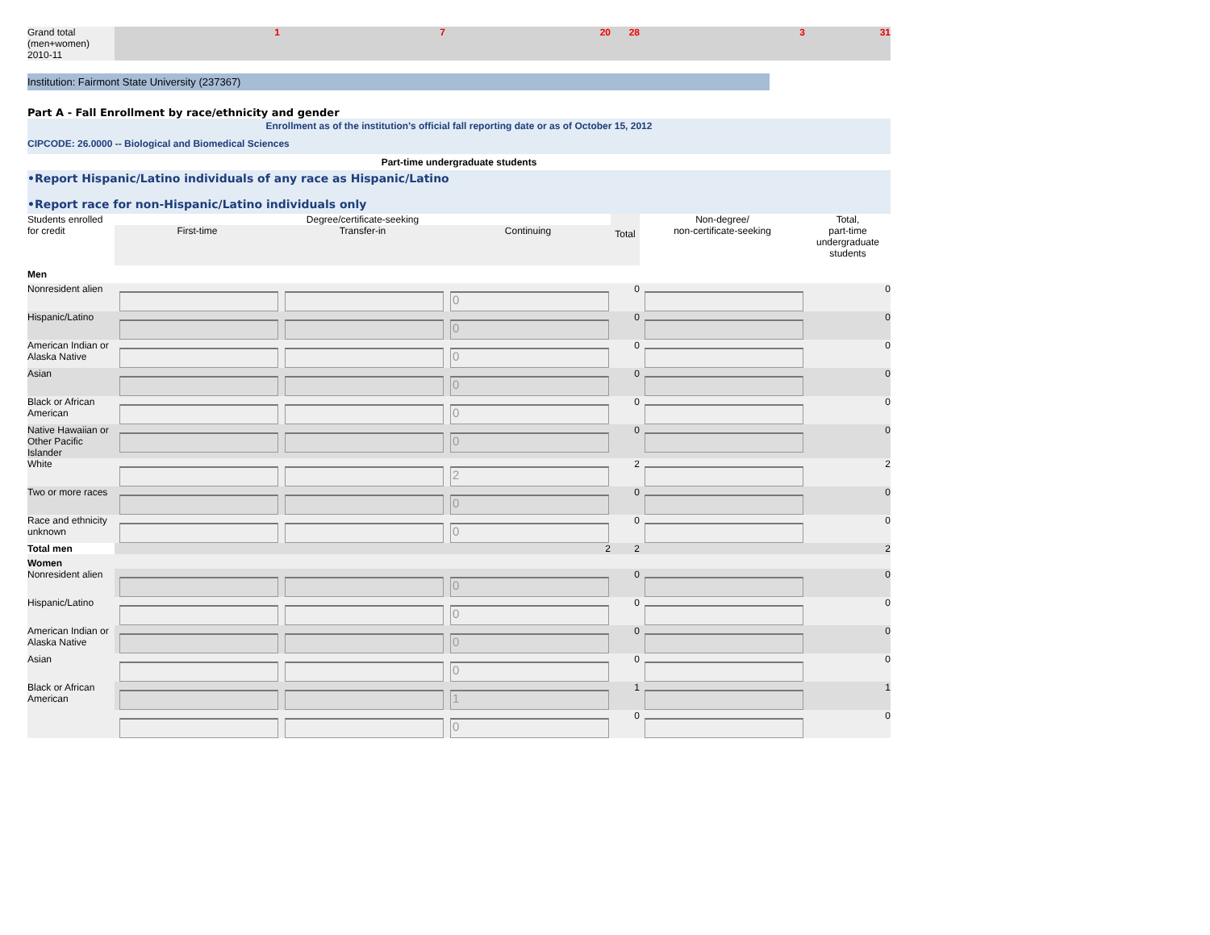| Grand total (men+women) 2010-11 | 1 | 7 | 20 | 28 | 3 | 31 |
Institution: Fairmont State University (237367)
Part A - Fall Enrollment by race/ethnicity and gender
Enrollment as of the institution's official fall reporting date or as of October 15, 2012
CIPCODE: 26.0000 -- Biological and Biomedical Sciences
Part-time undergraduate students
•Report Hispanic/Latino individuals of any race as Hispanic/Latino
•Report race for non-Hispanic/Latino individuals only
| Students enrolled for credit | Degree/certificate-seeking | | | Total | Non-degree/ non-certificate-seeking | Total, part-time undergraduate students |
| --- | --- | --- | --- | --- | --- | --- |
| | First-time | Transfer-in | Continuing | | | |
| Men | | | | | | |
| Nonresident alien | | | 0 | 0 | | 0 |
| Hispanic/Latino | | | 0 | 0 | | 0 |
| American Indian or Alaska Native | | | 0 | 0 | | 0 |
| Asian | | | 0 | 0 | | 0 |
| Black or African American | | | 0 | 0 | | 0 |
| Native Hawaiian or Other Pacific Islander | | | 0 | 0 | | 0 |
| White | | | 2 | 2 | | 2 |
| Two or more races | | | 0 | 0 | | 0 |
| Race and ethnicity unknown | | | 0 | 0 | | 0 |
| Total men | | | 2 | 2 | | 2 |
| Women | | | | | | |
| Nonresident alien | | | 0 | 0 | | 0 |
| Hispanic/Latino | | | 0 | 0 | | 0 |
| American Indian or Alaska Native | | | 0 | 0 | | 0 |
| Asian | | | 0 | 0 | | 0 |
| Black or African American | | | 1 | 1 | | 1 |
| | | | 0 | 0 | | 0 |